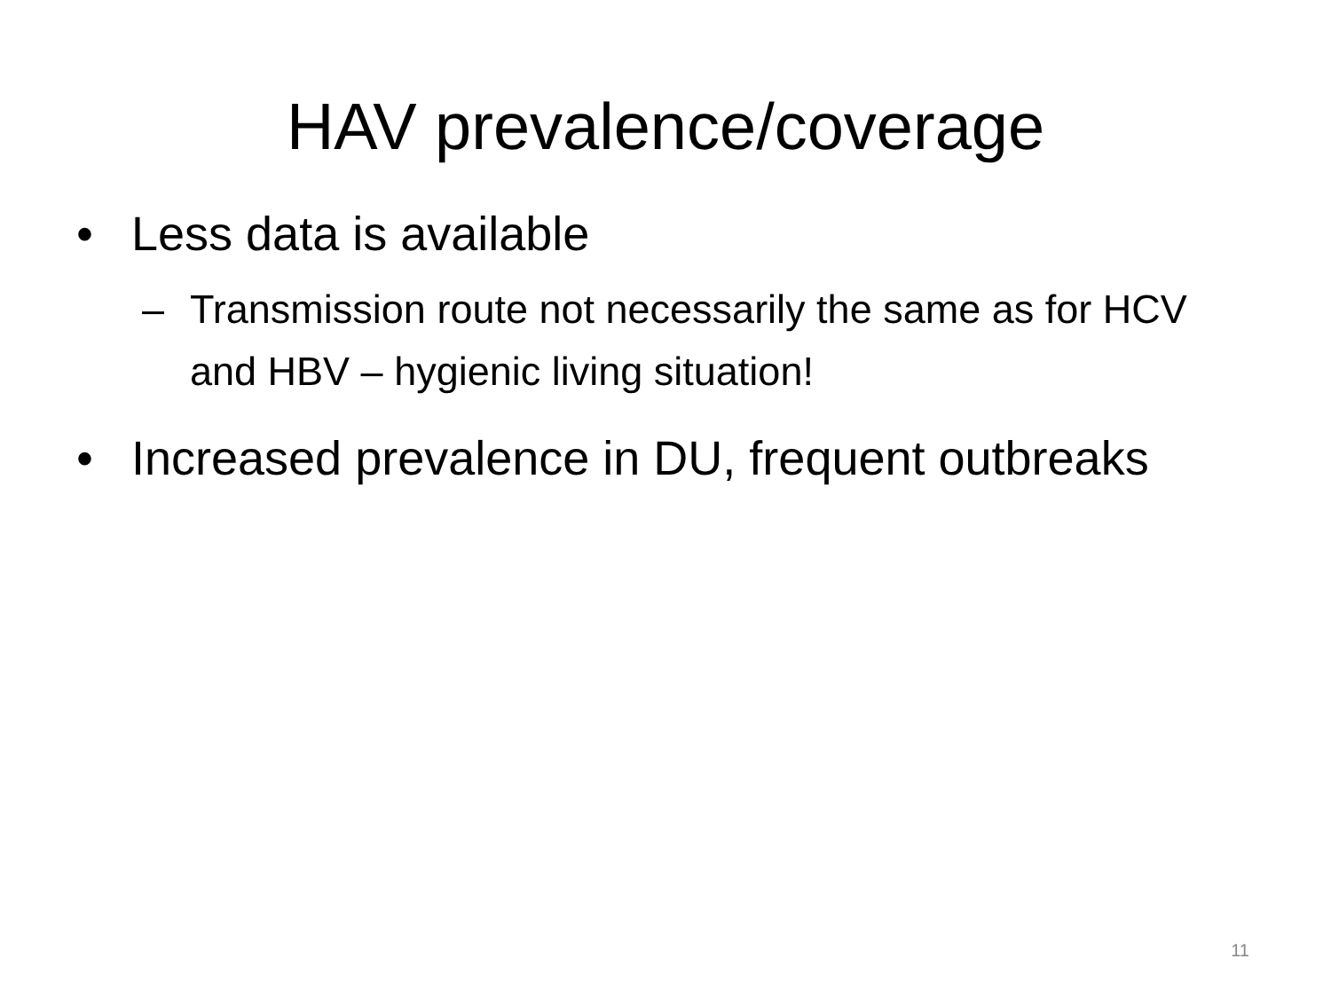HAV prevalence/coverage
• Less data is available
– Transmission route not necessarily the same as for HCV and HBV – hygienic living situation!
• Increased prevalence in DU, frequent outbreaks
11